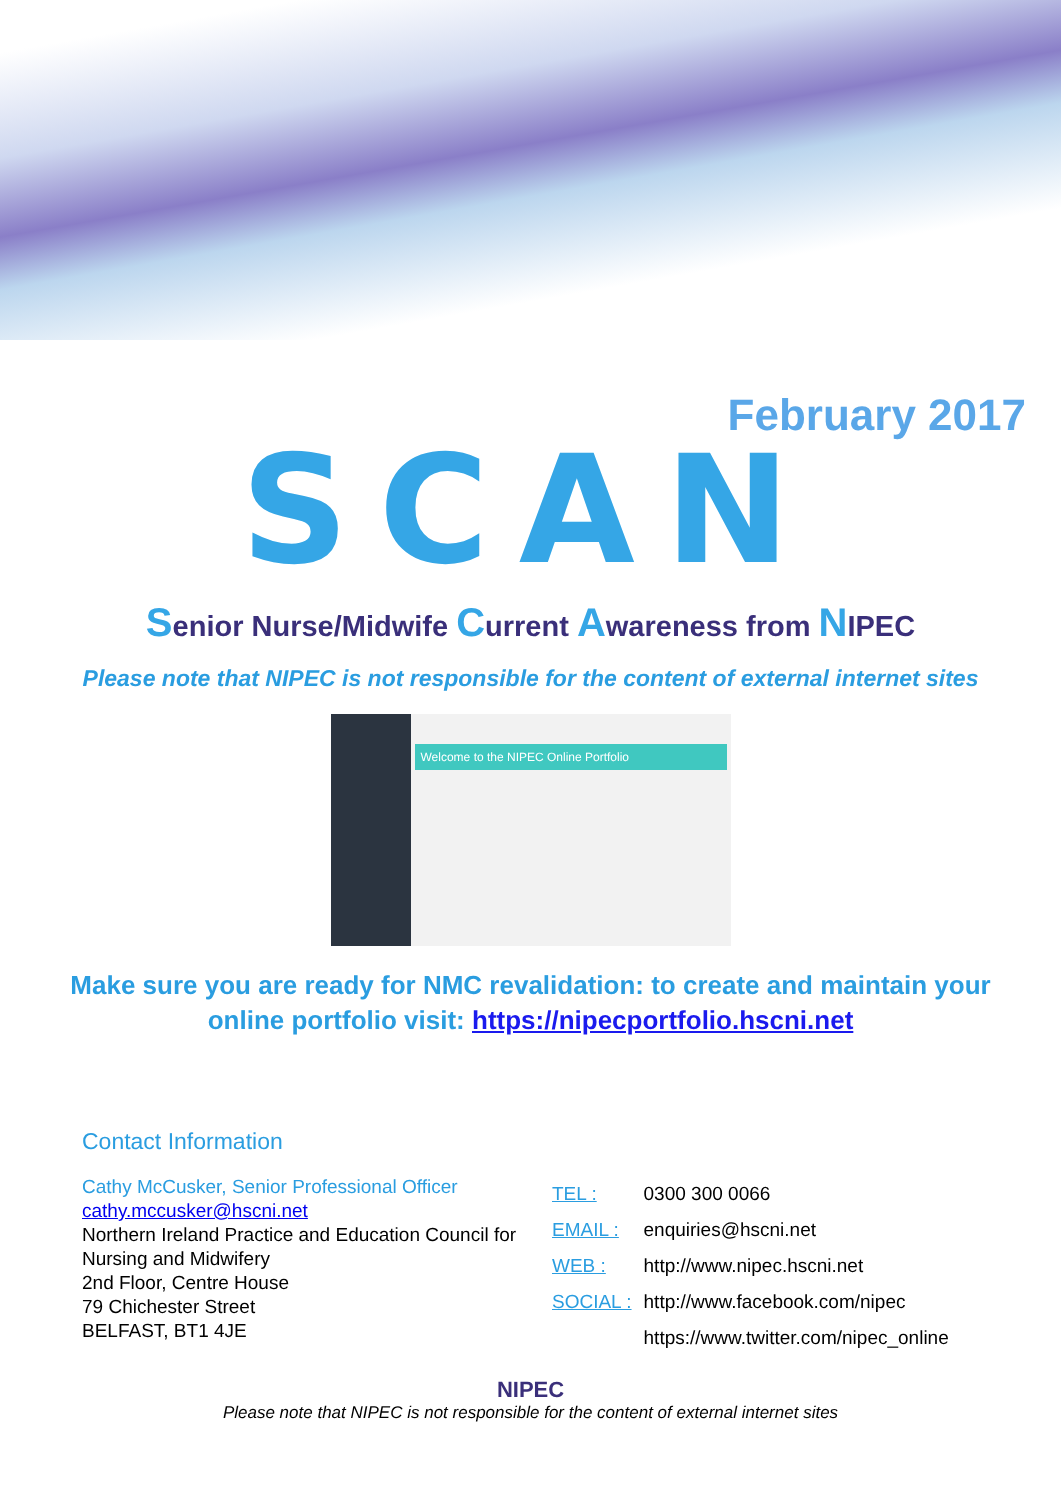February 2017
SCAN
Senior Nurse/Midwife Current Awareness from NIPEC
Please note that NIPEC is not responsible for the content of external internet sites
Welcome to the NIPEC Online Portfolio
Make sure you are ready for NMC revalidation: to create and maintain your
online portfolio visit: https://nipecportfolio.hscni.net
Contact Information
Cathy McCusker, Senior Professional Officer
cathy.mccusker@hscni.net
Northern Ireland Practice and Education Council for Nursing and Midwifery
2nd Floor, Centre House
79 Chichester Street
BELFAST, BT1 4JE
| TEL : | 0300 300 0066 |
| EMAIL : | enquiries@hscni.net |
| WEB : | http://www.nipec.hscni.net |
| SOCIAL : | http://www.facebook.com/nipec |
| | https://www.twitter.com/nipec_online |
NIPEC
Please note that NIPEC is not responsible for the content of external internet sites